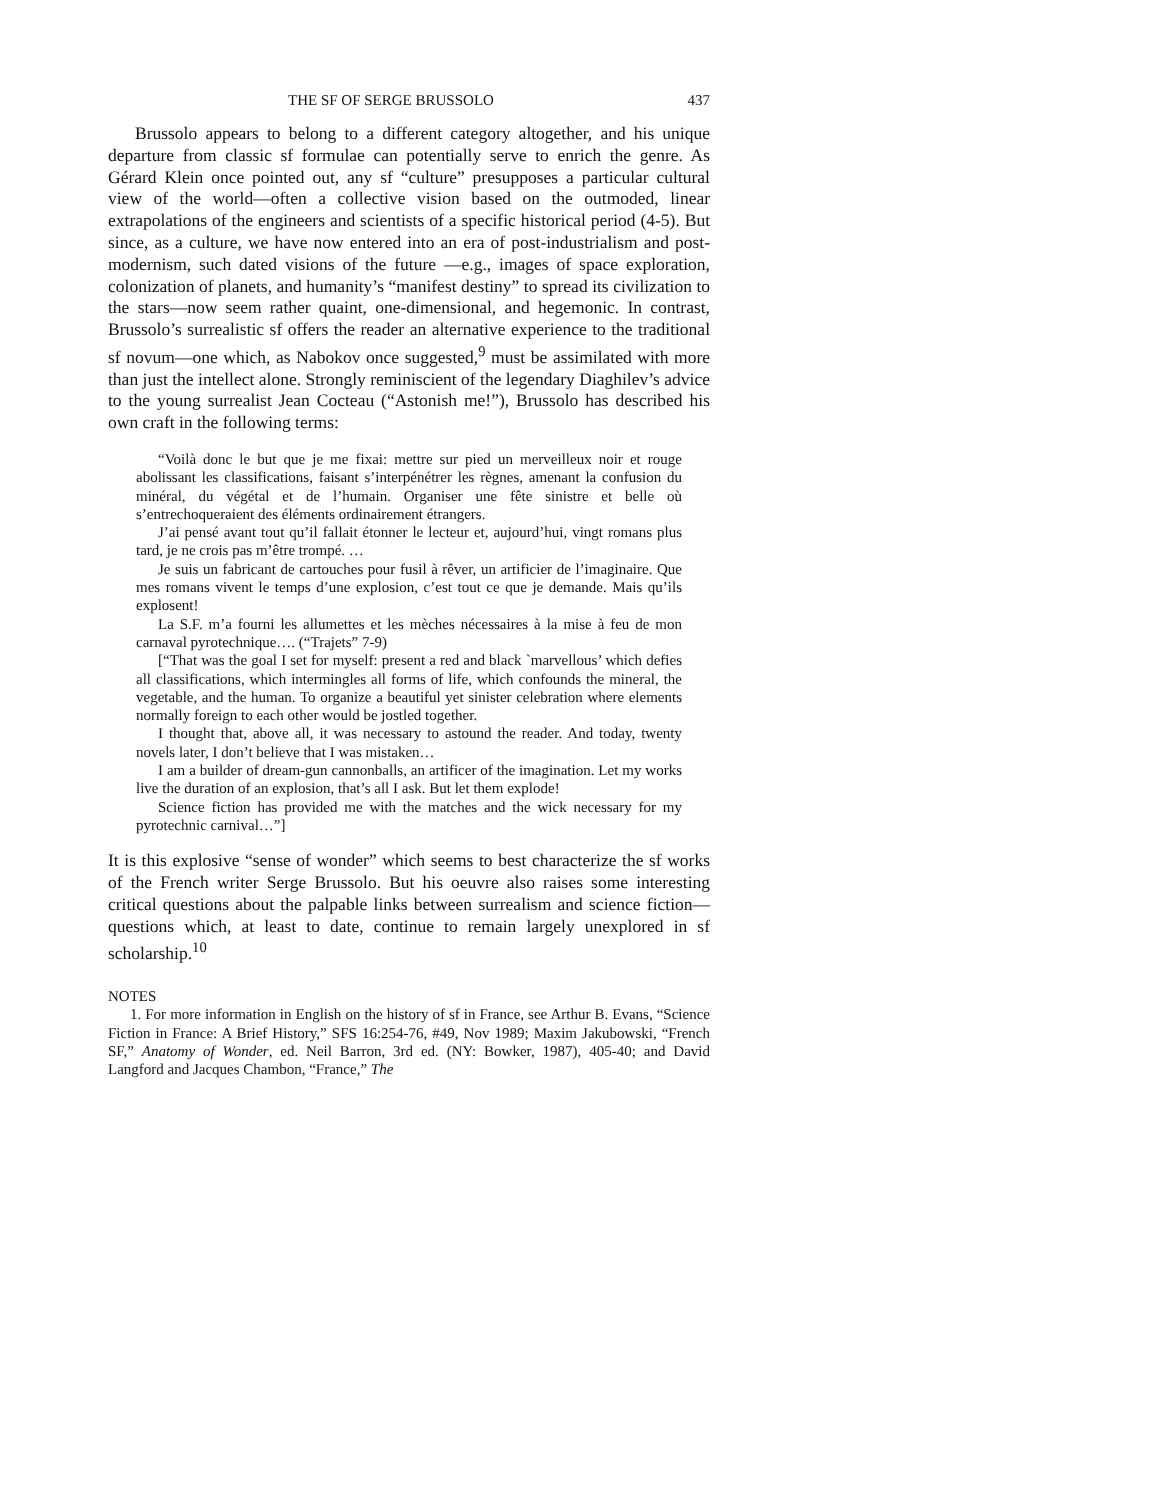THE SF OF SERGE BRUSSOLO 437
Brussolo appears to belong to a different category altogether, and his unique departure from classic sf formulae can potentially serve to enrich the genre. As Gérard Klein once pointed out, any sf “culture” presupposes a particular cultural view of the world—often a collective vision based on the outmoded, linear extrapolations of the engineers and scientists of a specific historical period (4-5). But since, as a culture, we have now entered into an era of post-industrialism and post-modernism, such dated visions of the future —e.g., images of space exploration, colonization of planets, and humanity’s “manifest destiny” to spread its civilization to the stars—now seem rather quaint, one-dimensional, and hegemonic. In contrast, Brussolo’s surrealistic sf offers the reader an alternative experience to the traditional sf novum—one which, as Nabokov once suggested,<sup>9</sup> must be assimilated with more than just the intellect alone. Strongly reminiscient of the legendary Diaghilev’s advice to the young surrealist Jean Cocteau (“Astonish me!”), Brussolo has described his own craft in the following terms:
“Voilà donc le but que je me fixai: mettre sur pied un merveilleux noir et rouge abolissant les classifications, faisant s’interpénétrer les règnes, amenant la confusion du minéral, du végétal et de l’humain. Organiser une fête sinistre et belle où s’entrechoqueraient des éléments ordinairement étrangers.
J’ai pensé avant tout qu’il fallait étonner le lecteur et, aujourd’hui, vingt romans plus tard, je ne crois pas m’être trompé. …
Je suis un fabricant de cartouches pour fusil à rêver, un artificier de l’imaginaire. Que mes romans vivent le temps d’une explosion, c’est tout ce que je demande. Mais qu’ils explosent!
La S.F. m’a fourni les allumettes et les mèches nécessaires à la mise à feu de mon carnaval pyrotechnique…. (“Trajets” 7-9)
[“That was the goal I set for myself: present a red and black `marvellous’ which defies all classifications, which intermingles all forms of life, which confounds the mineral, the vegetable, and the human. To organize a beautiful yet sinister celebration where elements normally foreign to each other would be jostled together.
I thought that, above all, it was necessary to astound the reader. And today, twenty novels later, I don’t believe that I was mistaken…
I am a builder of dream-gun cannonballs, an artificer of the imagination. Let my works live the duration of an explosion, that’s all I ask. But let them explode!
Science fiction has provided me with the matches and the wick necessary for my pyrotechnic carnival…”]
It is this explosive “sense of wonder” which seems to best characterize the sf works of the French writer Serge Brussolo. But his oeuvre also raises some interesting critical questions about the palpable links between surrealism and science fiction—questions which, at least to date, continue to remain largely unexplored in sf scholarship.<sup>10</sup>
NOTES
1. For more information in English on the history of sf in France, see Arthur B. Evans, “Science Fiction in France: A Brief History,” SFS 16:254-76, #49, Nov 1989; Maxim Jakubowski, “French SF,” Anatomy of Wonder, ed. Neil Barron, 3rd ed. (NY: Bowker, 1987), 405-40; and David Langford and Jacques Chambon, “France,” The